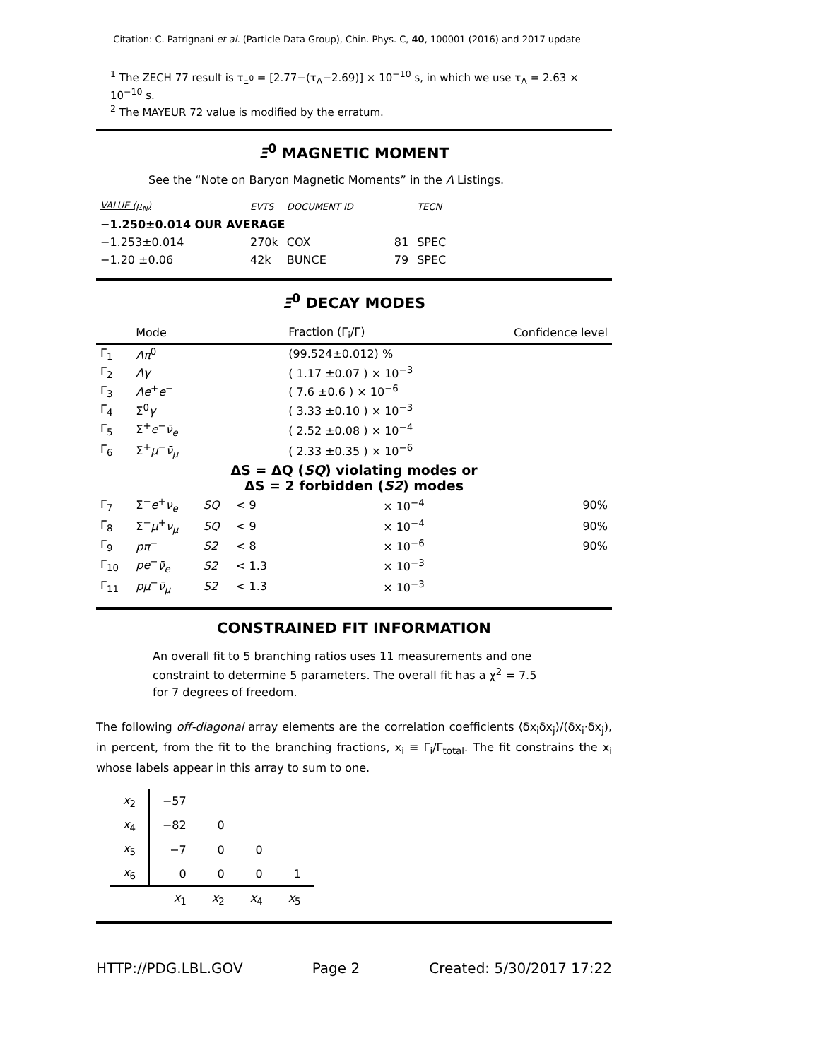Citation: C. Patrignani et al. (Particle Data Group), Chin. Phys. C, 40, 100001 (2016) and 2017 update
<sup>1</sup> The ZECH 77 result is τ<sub>Ξ<sup>0</sup></sub> = [2.77−(τ<sub>Λ</sub>−2.69)] × 10<sup>−10</sup> s, in which we use τ<sub>Λ</sub> = 2.63 × 10<sup>−10</sup> s.
<sup>2</sup> The MAYEUR 72 value is modified by the erratum.
Ξ<sup>0</sup> MAGNETIC MOMENT
See the “Note on Baryon Magnetic Moments” in the Λ Listings.
| VALUE (μ<sub>N</sub>) | EVTS | DOCUMENT ID | | TECN |
| --- | --- | --- | --- | --- |
| −1.250±0.014 OUR AVERAGE | | | | |
| −1.253±0.014 | 270k | COX | 81 | SPEC |
| −1.20 ±0.06 | 42k | BUNCE | 79 | SPEC |
Ξ<sup>0</sup> DECAY MODES
| | Mode | | | Fraction (Γ<sub>i</sub>/Γ) | Confidence level |
| --- | --- | --- | --- | --- | --- |
| Γ<sub>1</sub> | Λπ<sup>0</sup> | | | (99.524±0.012) % | |
| Γ<sub>2</sub> | Λγ | | | ( 1.17 ±0.07 ) × 10<sup>−3</sup> | |
| Γ<sub>3</sub> | Λe<sup>+</sup> e<sup>−</sup> | | | ( 7.6 ±0.6 ) × 10<sup>−6</sup> | |
| Γ<sub>4</sub> | Σ<sup>0</sup> γ | | | ( 3.33 ±0.10 ) × 10<sup>−3</sup> | |
| Γ<sub>5</sub> | Σ<sup>+</sup> e<sup>−</sup> ν̄<sub>e</sub> | | | ( 2.52 ±0.08 ) × 10<sup>−4</sup> | |
| Γ<sub>6</sub> | Σ<sup>+</sup> μ<sup>−</sup> ν̄<sub>μ</sub> | | | ( 2.33 ±0.35 ) × 10<sup>−6</sup> | |
| ΔS = ΔQ ( SQ ) violating modes or ΔS = 2 forbidden ( S2 ) modes | | | | | |
| Γ<sub>7</sub> | Σ<sup>−</sup> e<sup>+</sup> ν<sub>e</sub> | SQ | < 9 | × 10<sup>−4</sup> | 90% |
| Γ<sub>8</sub> | Σ<sup>−</sup> μ<sup>+</sup> ν<sub>μ</sub> | SQ | < 9 | × 10<sup>−4</sup> | 90% |
| Γ<sub>9</sub> | pπ<sup>−</sup> | S2 | < 8 | × 10<sup>−6</sup> | 90% |
| Γ<sub>10</sub> | pe<sup>−</sup> ν̄<sub>e</sub> | S2 | < 1.3 | × 10<sup>−3</sup> | |
| Γ<sub>11</sub> | pμ<sup>−</sup> ν̄<sub>μ</sub> | S2 | < 1.3 | × 10<sup>−3</sup> | |
CONSTRAINED FIT INFORMATION
An overall fit to 5 branching ratios uses 11 measurements and one constraint to determine 5 parameters. The overall fit has a χ<sup>2</sup> = 7.5 for 7 degrees of freedom.
The following off-diagonal array elements are the correlation coefficients ⟨δx<sub>i</sub>δx<sub>j</sub>⟩/(δx<sub>i</sub>·δx<sub>j</sub>), in percent, from the fit to the branching fractions, x<sub>i</sub> ≡ Γ<sub>i</sub>/Γ<sub>total</sub>. The fit constrains the x<sub>i</sub> whose labels appear in this array to sum to one.
| x<sub>2</sub> | −57 | | | |
| x<sub>4</sub> | −82 | 0 | | |
| x<sub>5</sub> | −7 | 0 | 0 | |
| x<sub>6</sub> | 0 | 0 | 0 | 1 |
| | x<sub>1</sub> | x<sub>2</sub> | x<sub>4</sub> | x<sub>5</sub> |
HTTP://PDG.LBL.GOV Page 2 Created: 5/30/2017 17:22